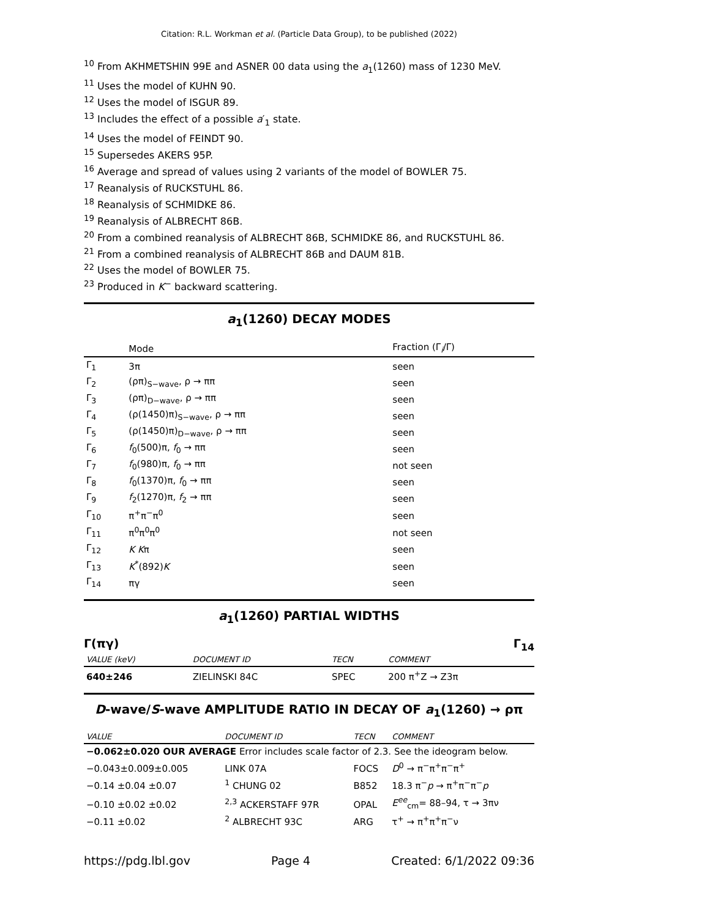Citation: R.L. Workman et al. (Particle Data Group), to be published (2022)
<sup>10</sup> From AKHMETSHIN 99E and ASNER 00 data using the a<sub>1</sub>(1260) mass of 1230 MeV.
<sup>11</sup> Uses the model of KUHN 90.
<sup>12</sup> Uses the model of ISGUR 89.
<sup>13</sup> Includes the effect of a possible a′<sub>1</sub> state.
<sup>14</sup> Uses the model of FEINDT 90.
<sup>15</sup> Supersedes AKERS 95P.
<sup>16</sup> Average and spread of values using 2 variants of the model of BOWLER 75.
<sup>17</sup> Reanalysis of RUCKSTUHL 86.
<sup>18</sup> Reanalysis of SCHMIDKE 86.
<sup>19</sup> Reanalysis of ALBRECHT 86B.
<sup>20</sup> From a combined reanalysis of ALBRECHT 86B, SCHMIDKE 86, and RUCKSTUHL 86.
<sup>21</sup> From a combined reanalysis of ALBRECHT 86B and DAUM 81B.
<sup>22</sup> Uses the model of BOWLER 75.
<sup>23</sup> Produced in K<sup>−</sup> backward scattering.
a<sub>1</sub>(1260) DECAY MODES
| | Mode | Fraction (Γ<sub>i</sub>/Γ) |
| --- | --- | --- |
| Γ<sub>1</sub> | 3π | seen |
| Γ<sub>2</sub> | (ρπ)<sub>S−wave</sub>, ρ → ππ | seen |
| Γ<sub>3</sub> | (ρπ)<sub>D−wave</sub>, ρ → ππ | seen |
| Γ<sub>4</sub> | (ρ(1450)π)<sub>S−wave</sub>, ρ → ππ | seen |
| Γ<sub>5</sub> | (ρ(1450)π)<sub>D−wave</sub>, ρ → ππ | seen |
| Γ<sub>6</sub> | f<sub>0</sub>(500)π, f<sub>0</sub> → ππ | seen |
| Γ<sub>7</sub> | f<sub>0</sub>(980)π, f<sub>0</sub> → ππ | not seen |
| Γ<sub>8</sub> | f<sub>0</sub>(1370)π, f<sub>0</sub> → ππ | seen |
| Γ<sub>9</sub> | f<sub>2</sub>(1270)π, f<sub>2</sub> → ππ | seen |
| Γ<sub>10</sub> | π<sup>+</sup>π<sup>−</sup>π<sup>0</sup> | seen |
| Γ<sub>11</sub> | π<sup>0</sup>π<sup>0</sup>π<sup>0</sup> | not seen |
| Γ<sub>12</sub> | K K π | seen |
| Γ<sub>13</sub> | K<sup>*</sup>(892) K | seen |
| Γ<sub>14</sub> | πγ | seen |
a<sub>1</sub>(1260) PARTIAL WIDTHS
Γ(πγ) Γ<sub>14</sub>
| VALUE (keV) | DOCUMENT ID | TECN | COMMENT |
| --- | --- | --- | --- |
| 640±246 | ZIELINSKI 84C | SPEC | 200 π<sup>+</sup>Z → Z3π |
D-wave/S-wave AMPLITUDE RATIO IN DECAY OF a<sub>1</sub>(1260) → ρπ
| VALUE | DOCUMENT ID | TECN | COMMENT |
| --- | --- | --- | --- |
| −0.062±0.020 OUR AVERAGE Error includes scale factor of 2.3. See the ideogram below. | | | |
| −0.043±0.009±0.005 | LINK 07A | FOCS | D<sup>0</sup> → π<sup>−</sup>π<sup>+</sup>π<sup>−</sup>π<sup>+</sup> |
| −0.14 ±0.04 ±0.07 | <sup>1</sup> CHUNG 02 | B852 | 18.3 π<sup>−</sup> p → π<sup>+</sup>π<sup>−</sup>π<sup>−</sup> p |
| −0.10 ±0.02 ±0.02 | <sup>2,3</sup> ACKERSTAFF 97R | OPAL | E<sup>ee</sup><sub>cm</sub>= 88–94, τ → 3πν |
| −0.11 ±0.02 | <sup>2</sup> ALBRECHT 93C | ARG | τ<sup>+</sup> → π<sup>+</sup>π<sup>+</sup>π<sup>−</sup>ν |
https://pdg.lbl.gov Page 4 Created: 6/1/2022 09:36